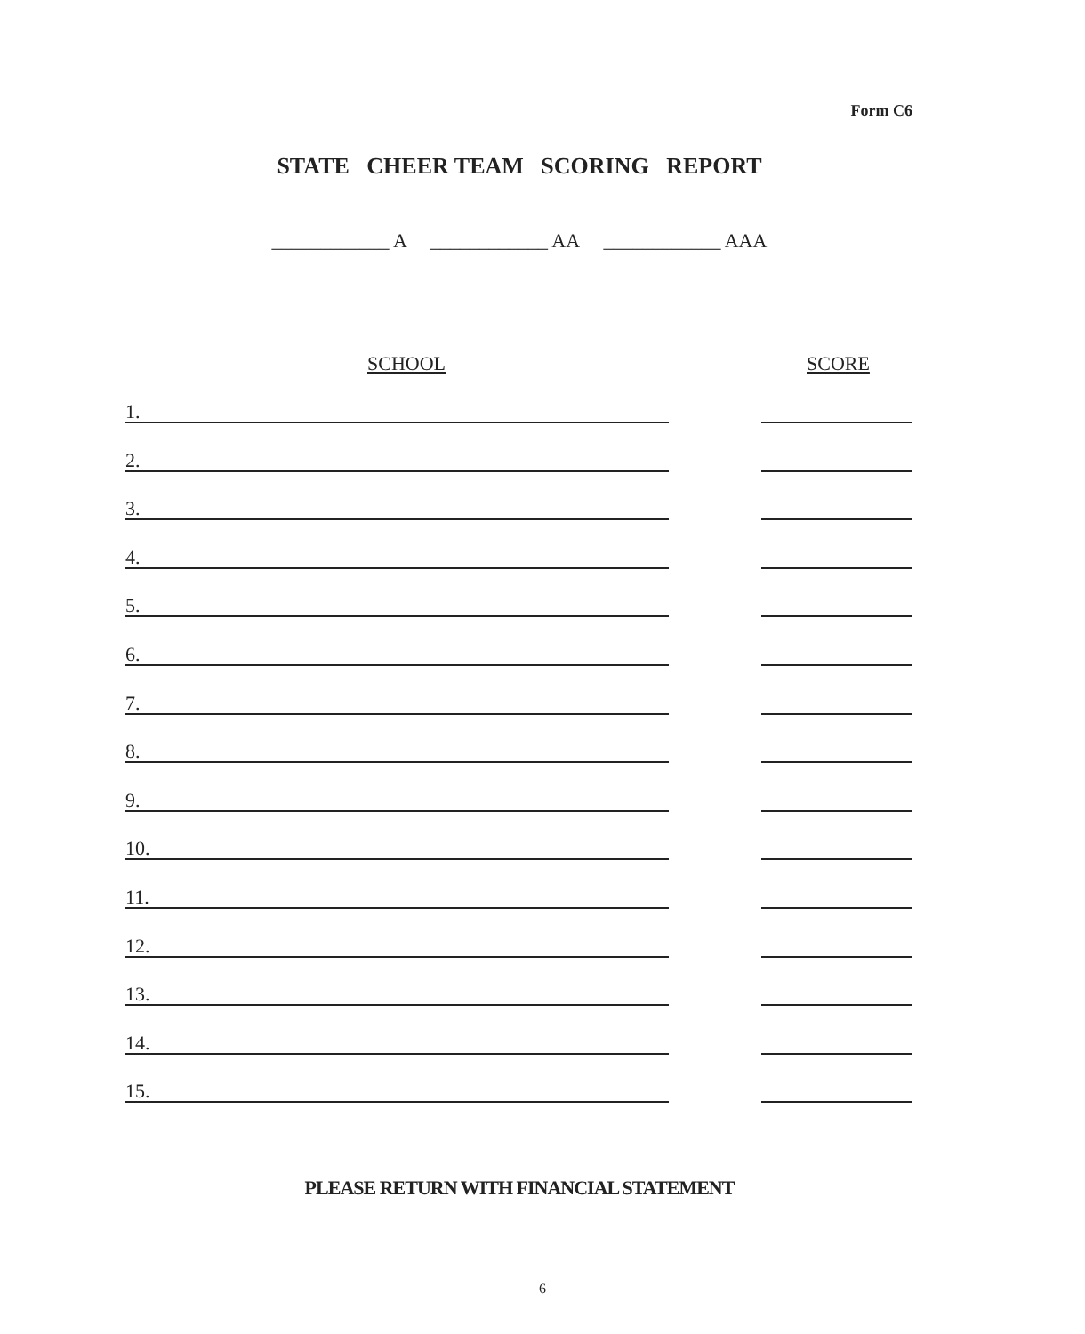Form C6
STATE CHEER TEAM SCORING REPORT
____________ A ____________ AA ____________ AAA
SCHOOL SCORE
1.
2.
3.
4.
5.
6.
7.
8.
9.
10.
11.
12.
13.
14.
15.
PLEASE RETURN WITH FINANCIAL STATEMENT
6